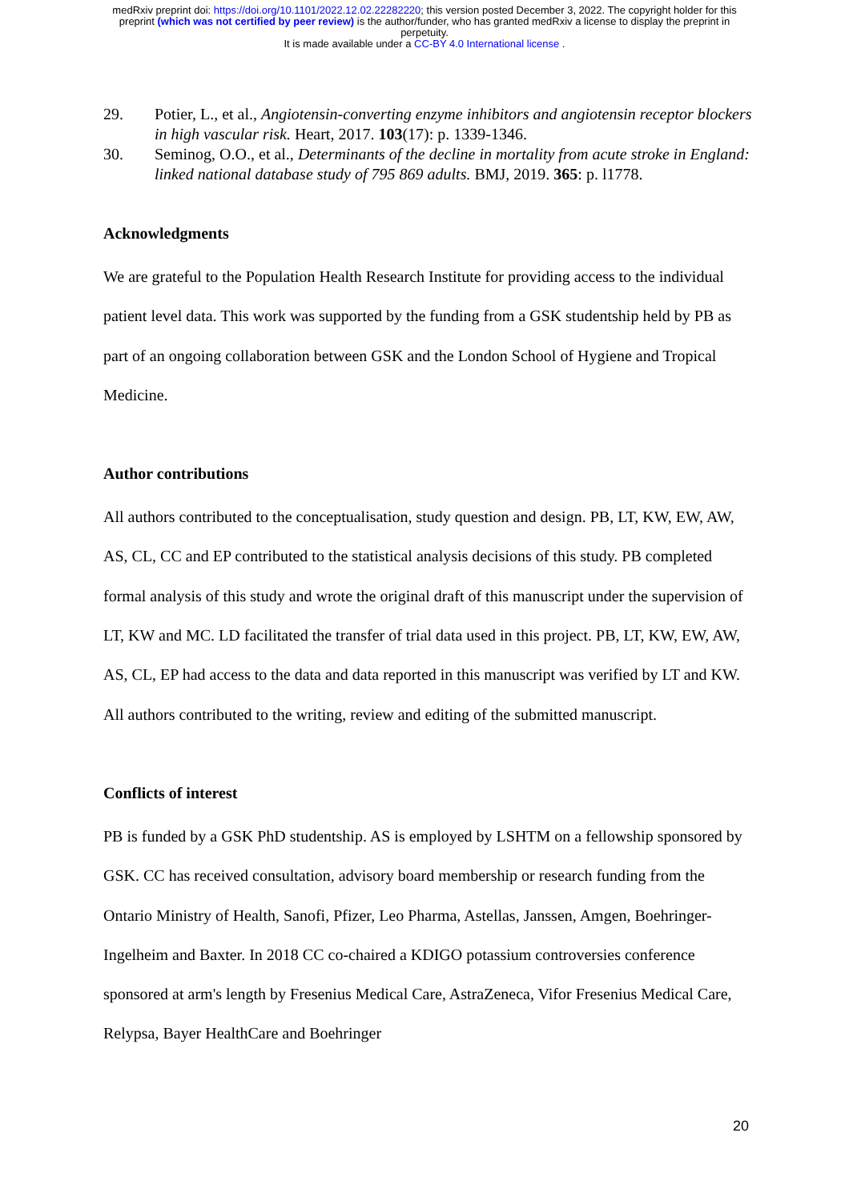medRxiv preprint doi: https://doi.org/10.1101/2022.12.02.22282220; this version posted December 3, 2022. The copyright holder for this
preprint (which was not certified by peer review) is the author/funder, who has granted medRxiv a license to display the preprint in
perpetuity.
It is made available under a CC-BY 4.0 International license .
29. Potier, L., et al., Angiotensin-converting enzyme inhibitors and angiotensin receptor blockers in high vascular risk. Heart, 2017. 103(17): p. 1339-1346.
30. Seminog, O.O., et al., Determinants of the decline in mortality from acute stroke in England: linked national database study of 795 869 adults. BMJ, 2019. 365: p. l1778.
Acknowledgments
We are grateful to the Population Health Research Institute for providing access to the individual patient level data. This work was supported by the funding from a GSK studentship held by PB as part of an ongoing collaboration between GSK and the London School of Hygiene and Tropical Medicine.
Author contributions
All authors contributed to the conceptualisation, study question and design. PB, LT, KW, EW, AW, AS, CL, CC and EP contributed to the statistical analysis decisions of this study. PB completed formal analysis of this study and wrote the original draft of this manuscript under the supervision of LT, KW and MC. LD facilitated the transfer of trial data used in this project. PB, LT, KW, EW, AW, AS, CL, EP had access to the data and data reported in this manuscript was verified by LT and KW. All authors contributed to the writing, review and editing of the submitted manuscript.
Conflicts of interest
PB is funded by a GSK PhD studentship. AS is employed by LSHTM on a fellowship sponsored by GSK. CC has received consultation, advisory board membership or research funding from the Ontario Ministry of Health, Sanofi, Pfizer, Leo Pharma, Astellas, Janssen, Amgen, Boehringer-Ingelheim and Baxter. In 2018 CC co-chaired a KDIGO potassium controversies conference sponsored at arm's length by Fresenius Medical Care, AstraZeneca, Vifor Fresenius Medical Care, Relypsa, Bayer HealthCare and Boehringer
20